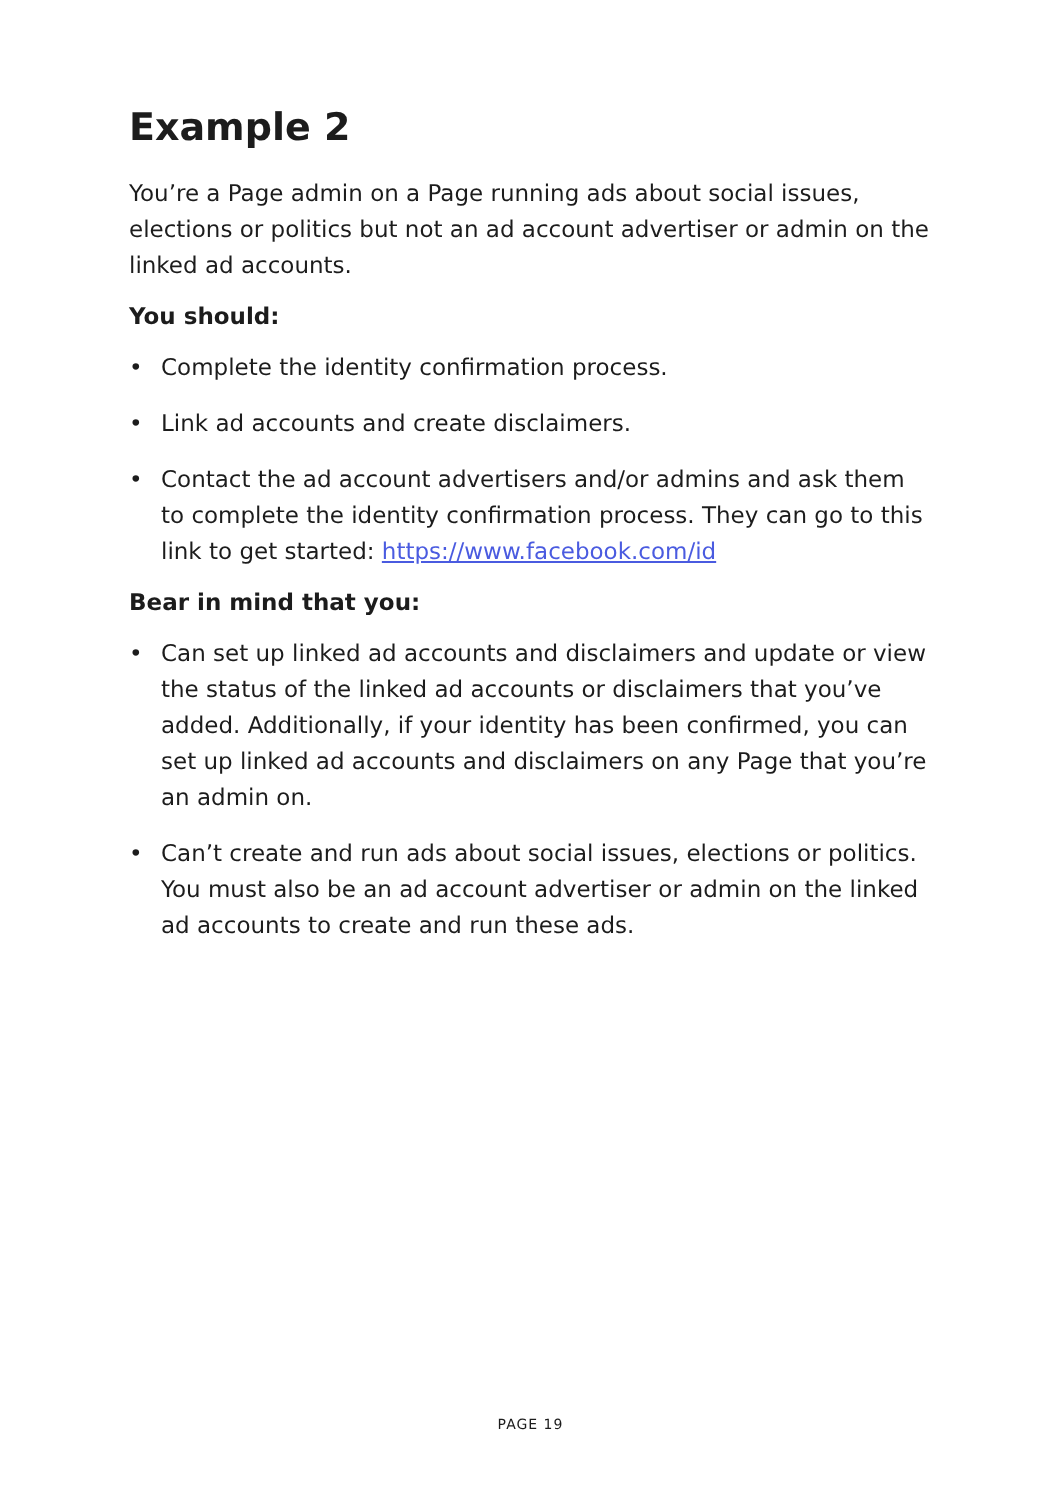Example 2
You’re a Page admin on a Page running ads about social issues, elections or politics but not an ad account advertiser or admin on the linked ad accounts.
You should:
• Complete the identity confirmation process.
• Link ad accounts and create disclaimers.
• Contact the ad account advertisers and/or admins and ask them to complete the identity confirmation process. They can go to this link to get started: https://www.facebook.com/id
Bear in mind that you:
• Can set up linked ad accounts and disclaimers and update or view the status of the linked ad accounts or disclaimers that you’ve added. Additionally, if your identity has been confirmed, you can set up linked ad accounts and disclaimers on any Page that you’re an admin on.
• Can’t create and run ads about social issues, elections or politics. You must also be an ad account advertiser or admin on the linked ad accounts to create and run these ads.
PAGE 19